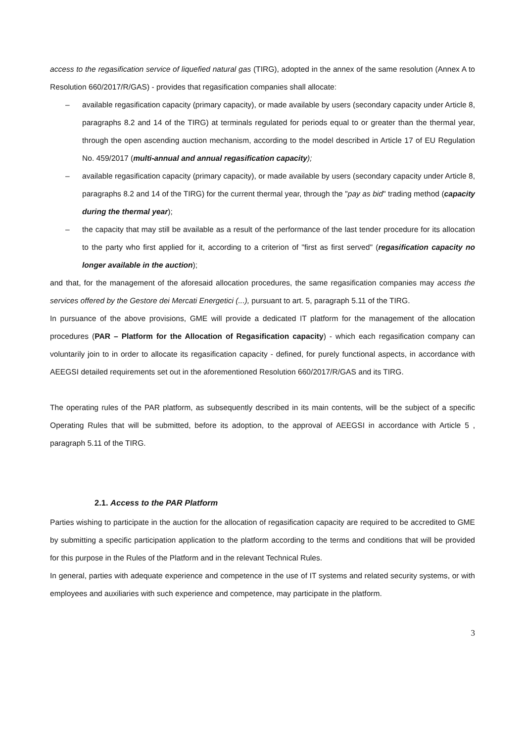access to the regasification service of liquefied natural gas (TIRG), adopted in the annex of the same resolution (Annex A to Resolution 660/2017/R/GAS) - provides that regasification companies shall allocate:
– available regasification capacity (primary capacity), or made available by users (secondary capacity under Article 8, paragraphs 8.2 and 14 of the TIRG) at terminals regulated for periods equal to or greater than the thermal year, through the open ascending auction mechanism, according to the model described in Article 17 of EU Regulation No. 459/2017 (multi-annual and annual regasification capacity);
– available regasification capacity (primary capacity), or made available by users (secondary capacity under Article 8, paragraphs 8.2 and 14 of the TIRG) for the current thermal year, through the "pay as bid" trading method (capacity during the thermal year);
– the capacity that may still be available as a result of the performance of the last tender procedure for its allocation to the party who first applied for it, according to a criterion of "first as first served" (regasification capacity no longer available in the auction);
and that, for the management of the aforesaid allocation procedures, the same regasification companies may access the services offered by the Gestore dei Mercati Energetici (...), pursuant to art. 5, paragraph 5.11 of the TIRG.
In pursuance of the above provisions, GME will provide a dedicated IT platform for the management of the allocation procedures (PAR – Platform for the Allocation of Regasification capacity) - which each regasification company can voluntarily join to in order to allocate its regasification capacity - defined, for purely functional aspects, in accordance with AEEGSI detailed requirements set out in the aforementioned Resolution 660/2017/R/GAS and its TIRG.
The operating rules of the PAR platform, as subsequently described in its main contents, will be the subject of a specific Operating Rules that will be submitted, before its adoption, to the approval of AEEGSI in accordance with Article 5 , paragraph 5.11 of the TIRG.
2.1. Access to the PAR Platform
Parties wishing to participate in the auction for the allocation of regasification capacity are required to be accredited to GME by submitting a specific participation application to the platform according to the terms and conditions that will be provided for this purpose in the Rules of the Platform and in the relevant Technical Rules.
In general, parties with adequate experience and competence in the use of IT systems and related security systems, or with employees and auxiliaries with such experience and competence, may participate in the platform.
3